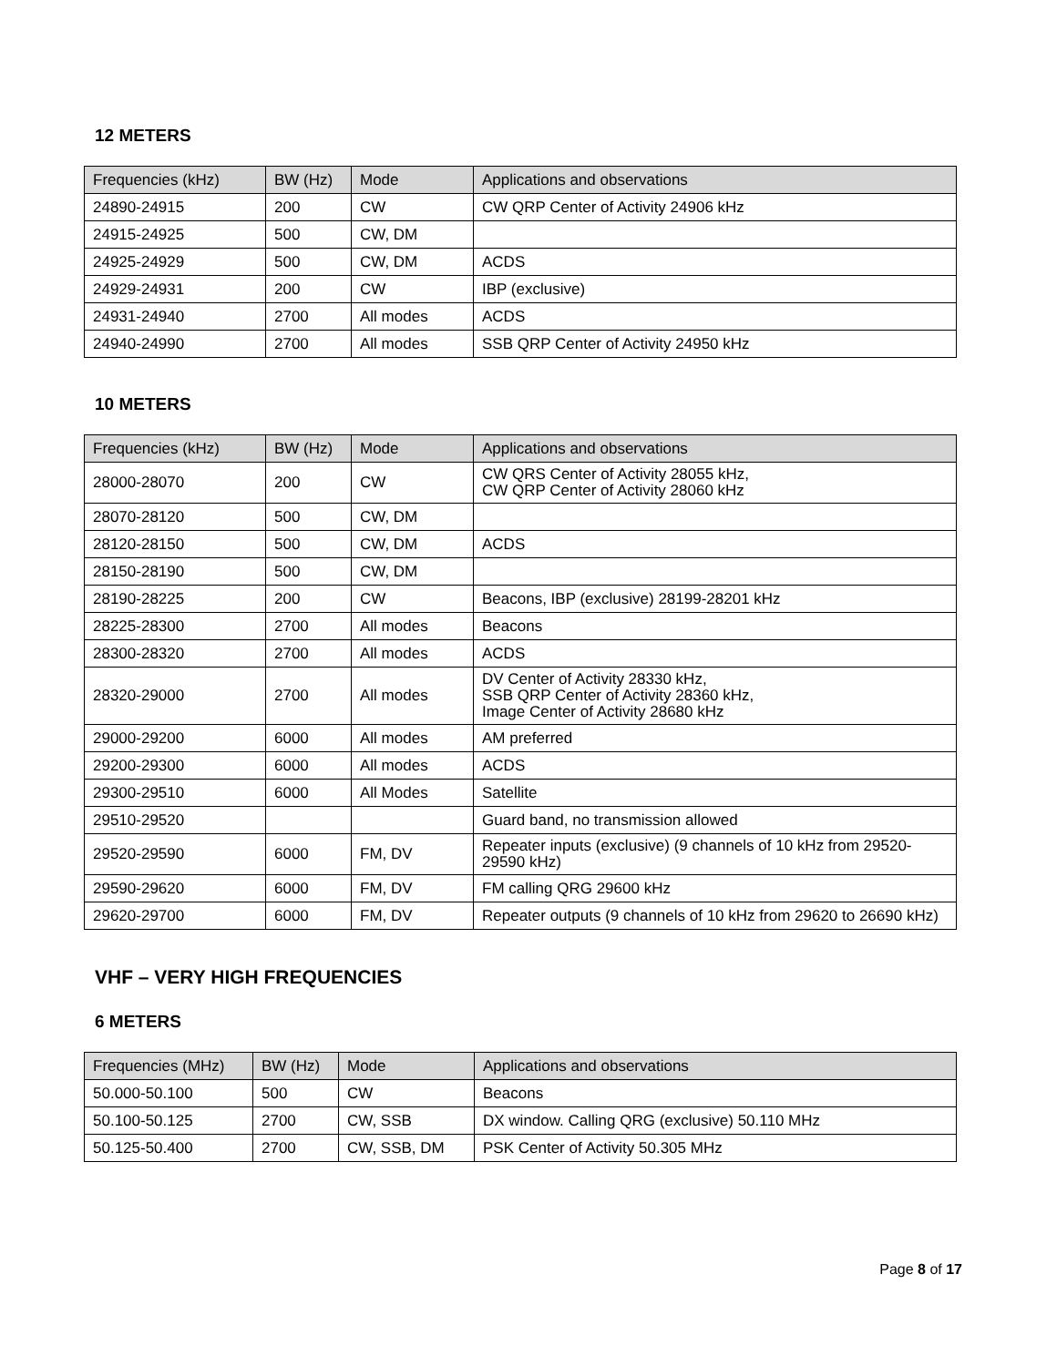12 METERS
| Frequencies (kHz) | BW (Hz) | Mode | Applications and observations |
| --- | --- | --- | --- |
| 24890-24915 | 200 | CW | CW QRP Center of Activity 24906 kHz |
| 24915-24925 | 500 | CW, DM | |
| 24925-24929 | 500 | CW, DM | ACDS |
| 24929-24931 | 200 | CW | IBP (exclusive) |
| 24931-24940 | 2700 | All modes | ACDS |
| 24940-24990 | 2700 | All modes | SSB QRP Center of Activity 24950 kHz |
10 METERS
| Frequencies (kHz) | BW (Hz) | Mode | Applications and observations |
| --- | --- | --- | --- |
| 28000-28070 | 200 | CW | CW QRS Center of Activity 28055 kHz, CW QRP Center of Activity 28060 kHz |
| 28070-28120 | 500 | CW, DM | |
| 28120-28150 | 500 | CW, DM | ACDS |
| 28150-28190 | 500 | CW, DM | |
| 28190-28225 | 200 | CW | Beacons, IBP (exclusive) 28199-28201 kHz |
| 28225-28300 | 2700 | All modes | Beacons |
| 28300-28320 | 2700 | All modes | ACDS |
| 28320-29000 | 2700 | All modes | DV Center of Activity 28330 kHz, SSB QRP Center of Activity 28360 kHz, Image Center of Activity 28680 kHz |
| 29000-29200 | 6000 | All modes | AM preferred |
| 29200-29300 | 6000 | All modes | ACDS |
| 29300-29510 | 6000 | All Modes | Satellite |
| 29510-29520 | | | Guard band, no transmission allowed |
| 29520-29590 | 6000 | FM, DV | Repeater inputs (exclusive) (9 channels of 10 kHz from 29520-29590 kHz) |
| 29590-29620 | 6000 | FM, DV | FM calling QRG 29600 kHz |
| 29620-29700 | 6000 | FM, DV | Repeater outputs (9 channels of 10 kHz from 29620 to 26690 kHz) |
VHF – VERY HIGH FREQUENCIES
6 METERS
| Frequencies (MHz) | BW (Hz) | Mode | Applications and observations |
| --- | --- | --- | --- |
| 50.000-50.100 | 500 | CW | Beacons |
| 50.100-50.125 | 2700 | CW, SSB | DX window. Calling QRG (exclusive) 50.110 MHz |
| 50.125-50.400 | 2700 | CW, SSB, DM | PSK Center of Activity 50.305 MHz |
Page 8 of 17